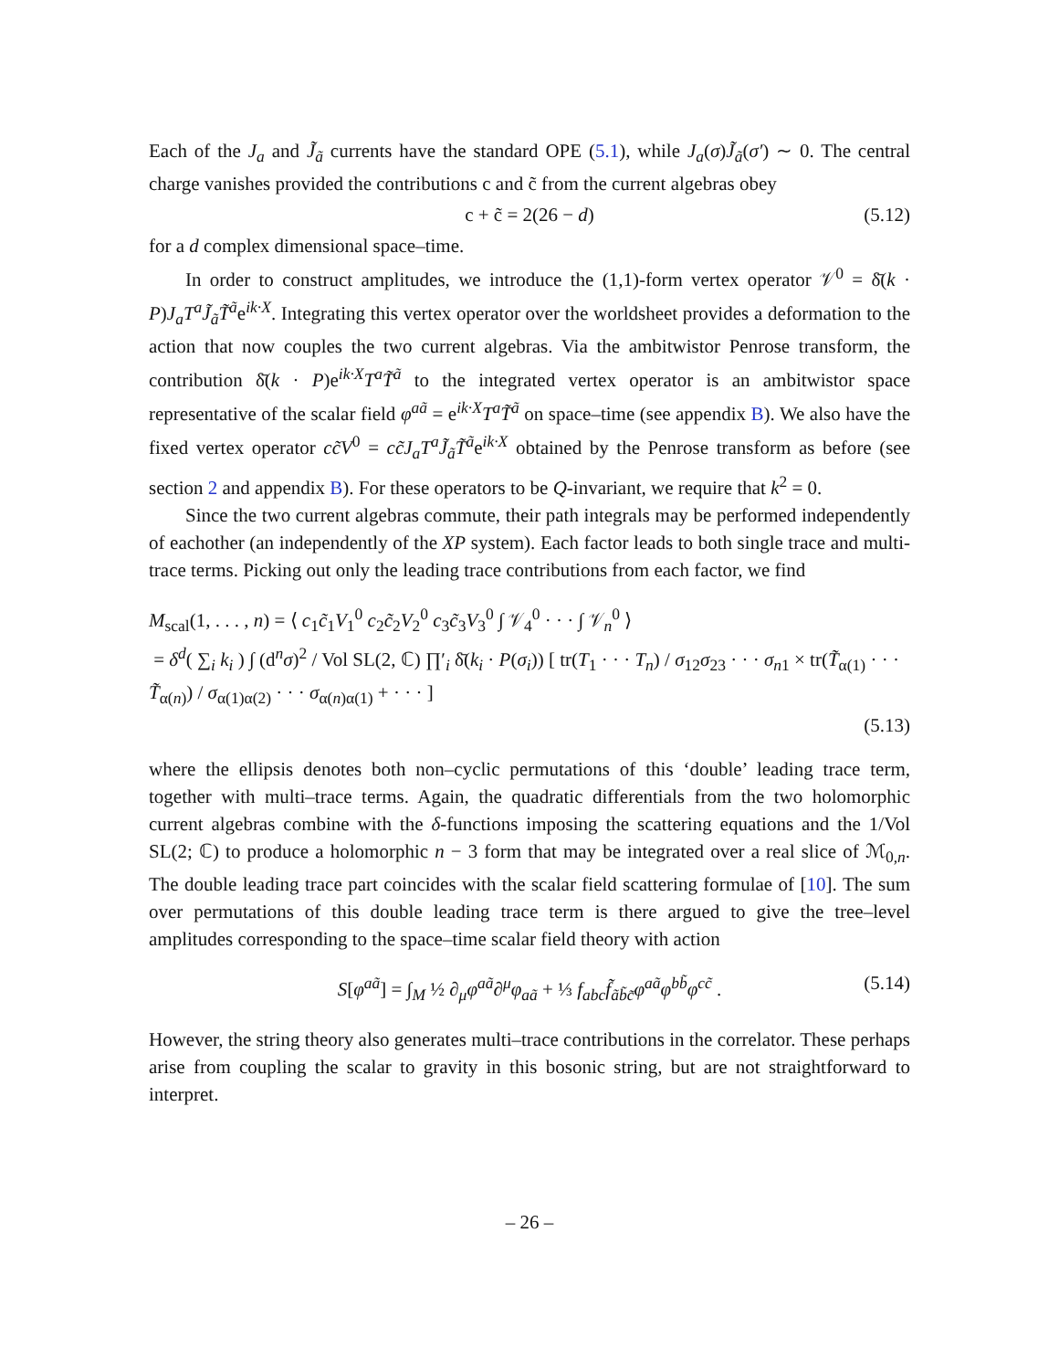Each of the J<sub>a</sub> and J̃<sub>ã</sub> currents have the standard OPE (5.1), while J<sub>a</sub>(σ)J̃<sub>ã</sub>(σ′) ∼ 0. The central charge vanishes provided the contributions c and c̃ from the current algebras obey
c + c̃ = 2(26 − d) (5.12)
for a d complex dimensional space–time.
In order to construct amplitudes, we introduce the (1,1)-form vertex operator 𝒱<sup>0</sup> = δ̄(k · P)J<sub>a</sub>T<sup>a</sup>J̃<sub>ã</sub>T̃<sup>ã</sup>e<sup>ik·X</sup>. Integrating this vertex operator over the worldsheet provides a deformation to the action that now couples the two current algebras. Via the ambitwistor Penrose transform, the contribution δ̄(k · P)e<sup>ik·X</sup>T<sup>a</sup>T̃<sup>ã</sup> to the integrated vertex operator is an ambitwistor space representative of the scalar field φ<sup>aã</sup> = e<sup>ik·X</sup>T<sup>a</sup>T̃<sup>ã</sup> on space–time (see appendix B). We also have the fixed vertex operator cc̃V<sup>0</sup> = cc̃J<sub>a</sub>T<sup>a</sup>J̃<sub>ã</sub>T̃<sup>ã</sup>e<sup>ik·X</sup> obtained by the Penrose transform as before (see section 2 and appendix B). For these operators to be Q-invariant, we require that k<sup>2</sup> = 0.
Since the two current algebras commute, their path integrals may be performed independently of eachother (an independently of the XP system). Each factor leads to both single trace and multi-trace terms. Picking out only the leading trace contributions from each factor, we find
M<sub>scal</sub>(1, . . . , n) = ⟨ c<sub>1</sub>c̃<sub>1</sub>V<sub>1</sub><sup>0</sup> c<sub>2</sub>c̃<sub>2</sub>V<sub>2</sub><sup>0</sup> c<sub>3</sub>c̃<sub>3</sub>V<sub>3</sub><sup>0</sup> ∫ 𝒱<sub>4</sub><sup>0</sup> · · · ∫ 𝒱<sub>n</sub><sup>0</sup> ⟩
= δ<sup>d</sup>( ∑<sub>i</sub> k<sub>i</sub> ) ∫ (d<sup>n</sup>σ)<sup>2</sup> / Vol SL(2, ℂ) ∏′<sub>i</sub> δ̄(k<sub>i</sub> · P(σ<sub>i</sub>)) [ tr(T<sub>1</sub> · · · T<sub>n</sub>) / σ<sub>12</sub>σ<sub>23</sub> · · · σ<sub>n1</sub> × tr(T̃<sub>α(1)</sub> · · · T̃<sub>α(n)</sub>) / σ<sub>α(1)α(2)</sub> · · · σ<sub>α(n)α(1)</sub> + · · · ]
(5.13)
where the ellipsis denotes both non–cyclic permutations of this ‘double’ leading trace term, together with multi–trace terms. Again, the quadratic differentials from the two holomorphic current algebras combine with the δ-functions imposing the scattering equations and the 1/Vol SL(2; ℂ) to produce a holomorphic n − 3 form that may be integrated over a real slice of ℳ<sub>0,n</sub>. The double leading trace part coincides with the scalar field scattering formulae of [10]. The sum over permutations of this double leading trace term is there argued to give the tree–level amplitudes corresponding to the space–time scalar field theory with action
S[φ<sup>aã</sup>] = ∫<sub>M</sub> ½ ∂<sub>μ</sub>φ<sup>aã</sup>∂<sup>μ</sup>φ<sub>aã</sub> + ⅓ f<sub>abc</sub>f̃<sub>ãb̃c̃</sub>φ<sup>aã</sup>φ<sup>bb̃</sup>φ<sup>cc̃</sup> . (5.14)
However, the string theory also generates multi–trace contributions in the correlator. These perhaps arise from coupling the scalar to gravity in this bosonic string, but are not straightforward to interpret.
– 26 –